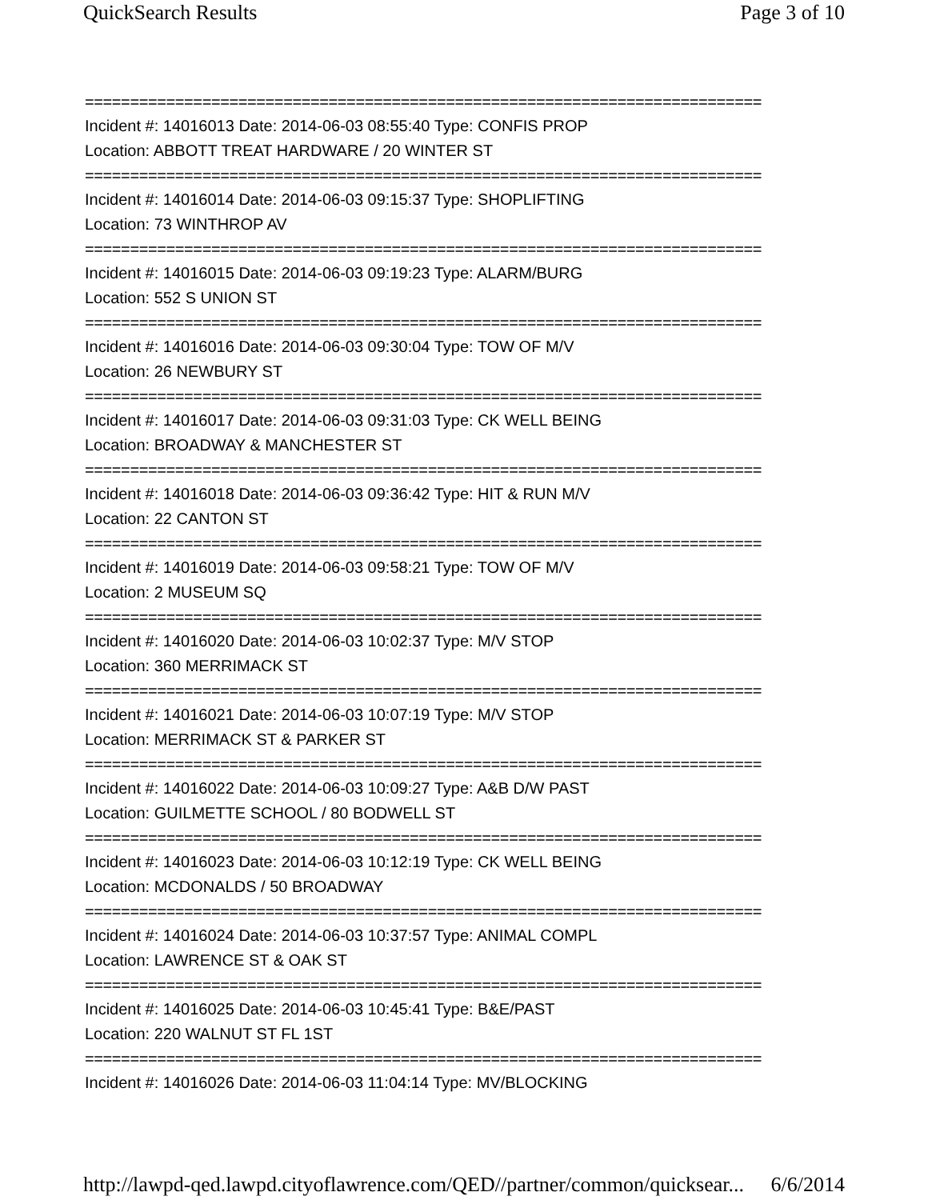QuickSearch Results Page 3 of 10
===========================================================================
Incident #: 14016013 Date: 2014-06-03 08:55:40 Type: CONFIS PROP
Location: ABBOTT TREAT HARDWARE / 20 WINTER ST
===========================================================================
Incident #: 14016014 Date: 2014-06-03 09:15:37 Type: SHOPLIFTING
Location: 73 WINTHROP AV
===========================================================================
Incident #: 14016015 Date: 2014-06-03 09:19:23 Type: ALARM/BURG
Location: 552 S UNION ST
===========================================================================
Incident #: 14016016 Date: 2014-06-03 09:30:04 Type: TOW OF M/V
Location: 26 NEWBURY ST
===========================================================================
Incident #: 14016017 Date: 2014-06-03 09:31:03 Type: CK WELL BEING
Location: BROADWAY & MANCHESTER ST
===========================================================================
Incident #: 14016018 Date: 2014-06-03 09:36:42 Type: HIT & RUN M/V
Location: 22 CANTON ST
===========================================================================
Incident #: 14016019 Date: 2014-06-03 09:58:21 Type: TOW OF M/V
Location: 2 MUSEUM SQ
===========================================================================
Incident #: 14016020 Date: 2014-06-03 10:02:37 Type: M/V STOP
Location: 360 MERRIMACK ST
===========================================================================
Incident #: 14016021 Date: 2014-06-03 10:07:19 Type: M/V STOP
Location: MERRIMACK ST & PARKER ST
===========================================================================
Incident #: 14016022 Date: 2014-06-03 10:09:27 Type: A&B D/W PAST
Location: GUILMETTE SCHOOL / 80 BODWELL ST
===========================================================================
Incident #: 14016023 Date: 2014-06-03 10:12:19 Type: CK WELL BEING
Location: MCDONALDS / 50 BROADWAY
===========================================================================
Incident #: 14016024 Date: 2014-06-03 10:37:57 Type: ANIMAL COMPL
Location: LAWRENCE ST & OAK ST
===========================================================================
Incident #: 14016025 Date: 2014-06-03 10:45:41 Type: B&E/PAST
Location: 220 WALNUT ST FL 1ST
===========================================================================
Incident #: 14016026 Date: 2014-06-03 11:04:14 Type: MV/BLOCKING
http://lawpd-qed.lawpd.cityoflawrence.com/QED//partner/common/quicksear... 6/6/2014